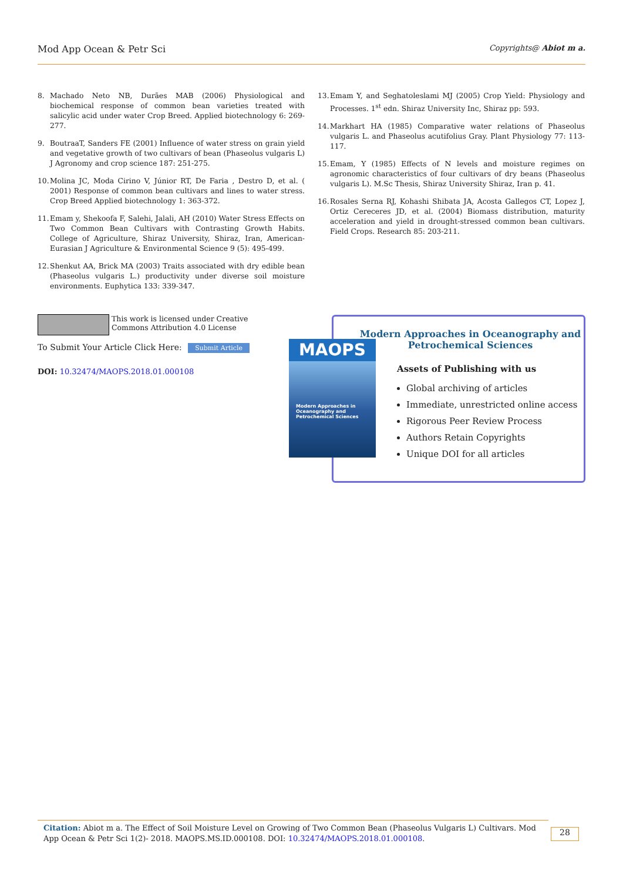Mod App Ocean & Petr Sci Copyrights@ Abiot m a.
8. Machado Neto NB, Durães MAB (2006) Physiological and biochemical response of common bean varieties treated with salicylic acid under water Crop Breed. Applied biotechnology 6: 269-277.
9. BoutraaT, Sanders FE (2001) Influence of water stress on grain yield and vegetative growth of two cultivars of bean (Phaseolus vulgaris L) J Agronomy and crop science 187: 251-275.
10. Molina JC, Moda Cirino V, Júnior RT, De Faria , Destro D, et al. ( 2001) Response of common bean cultivars and lines to water stress. Crop Breed Applied biotechnology 1: 363-372.
11. Emam y, Shekoofa F, Salehi, Jalali, AH (2010) Water Stress Effects on Two Common Bean Cultivars with Contrasting Growth Habits. College of Agriculture, Shiraz University, Shiraz, Iran, American-Eurasian J Agriculture & Environmental Science 9 (5): 495-499.
12. Shenkut AA, Brick MA (2003) Traits associated with dry edible bean (Phaseolus vulgaris L.) productivity under diverse soil moisture environments. Euphytica 133: 339-347.
13. Emam Y, and Seghatoleslami MJ (2005) Crop Yield: Physiology and Processes. 1<sup>st</sup> edn. Shiraz University Inc, Shiraz pp: 593.
14. Markhart HA (1985) Comparative water relations of Phaseolus vulgaris L. and Phaseolus acutifolius Gray. Plant Physiology 77: 113-117.
15. Emam, Y (1985) Effects of N levels and moisture regimes on agronomic characteristics of four cultivars of dry beans (Phaseolus vulgaris L). M.Sc Thesis, Shiraz University Shiraz, Iran p. 41.
16. Rosales Serna RJ, Kohashi Shibata JA, Acosta Gallegos CT, Lopez J, Ortiz Cereceres JD, et al. (2004) Biomass distribution, maturity acceleration and yield in drought-stressed common bean cultivars. Field Crops. Research 85: 203-211.
This work is licensed under Creative Commons Attribution 4.0 License
To Submit Your Article Click Here: Submit Article
DOI: 10.32474/MAOPS.2018.01.000108
Modern Approaches in Oceanography and Petrochemical Sciences
Assets of Publishing with us
Global archiving of articles
Immediate, unrestricted online access
Rigorous Peer Review Process
Authors Retain Copyrights
Unique DOI for all articles
MAOPS
Modern Approaches in Oceanography and Petrochemical Sciences
Citation: Abiot m a. The Effect of Soil Moisture Level on Growing of Two Common Bean (Phaseolus Vulgaris L) Cultivars. Mod App Ocean & Petr Sci 1(2)- 2018. MAOPS.MS.ID.000108. DOI: 10.32474/MAOPS.2018.01.000108.
28